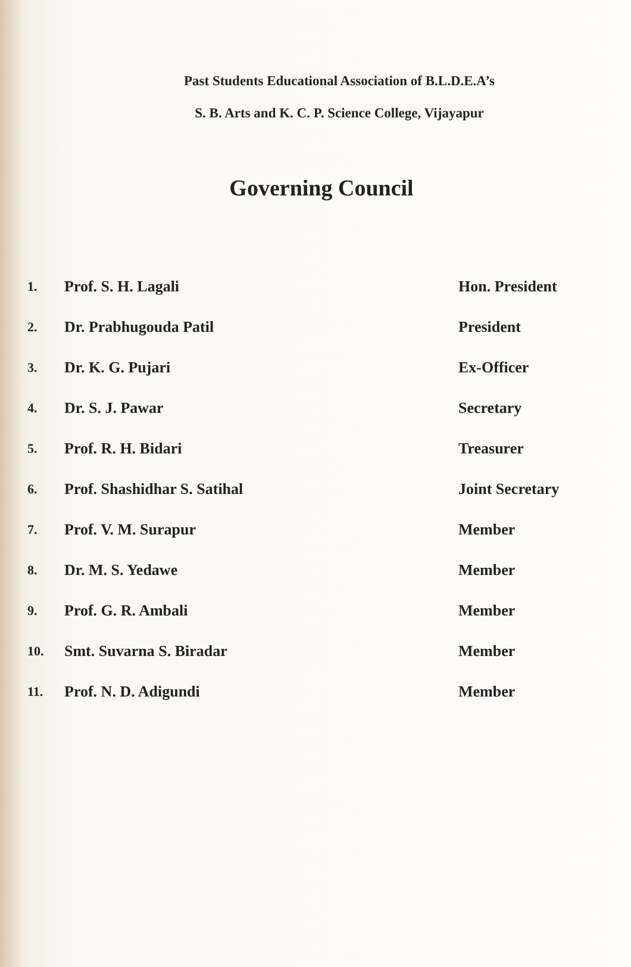Past Students Educational Association of B.L.D.E.A’s
S. B. Arts and K. C. P. Science College, Vijayapur
Governing Council
| 1. | Prof. S. H. Lagali | Hon. President |
| 2. | Dr. Prabhugouda Patil | President |
| 3. | Dr. K. G. Pujari | Ex-Officer |
| 4. | Dr. S. J. Pawar | Secretary |
| 5. | Prof. R. H. Bidari | Treasurer |
| 6. | Prof. Shashidhar S. Satihal | Joint Secretary |
| 7. | Prof. V. M. Surapur | Member |
| 8. | Dr. M. S. Yedawe | Member |
| 9. | Prof. G. R. Ambali | Member |
| 10. | Smt. Suvarna S. Biradar | Member |
| 11. | Prof. N. D. Adigundi | Member |